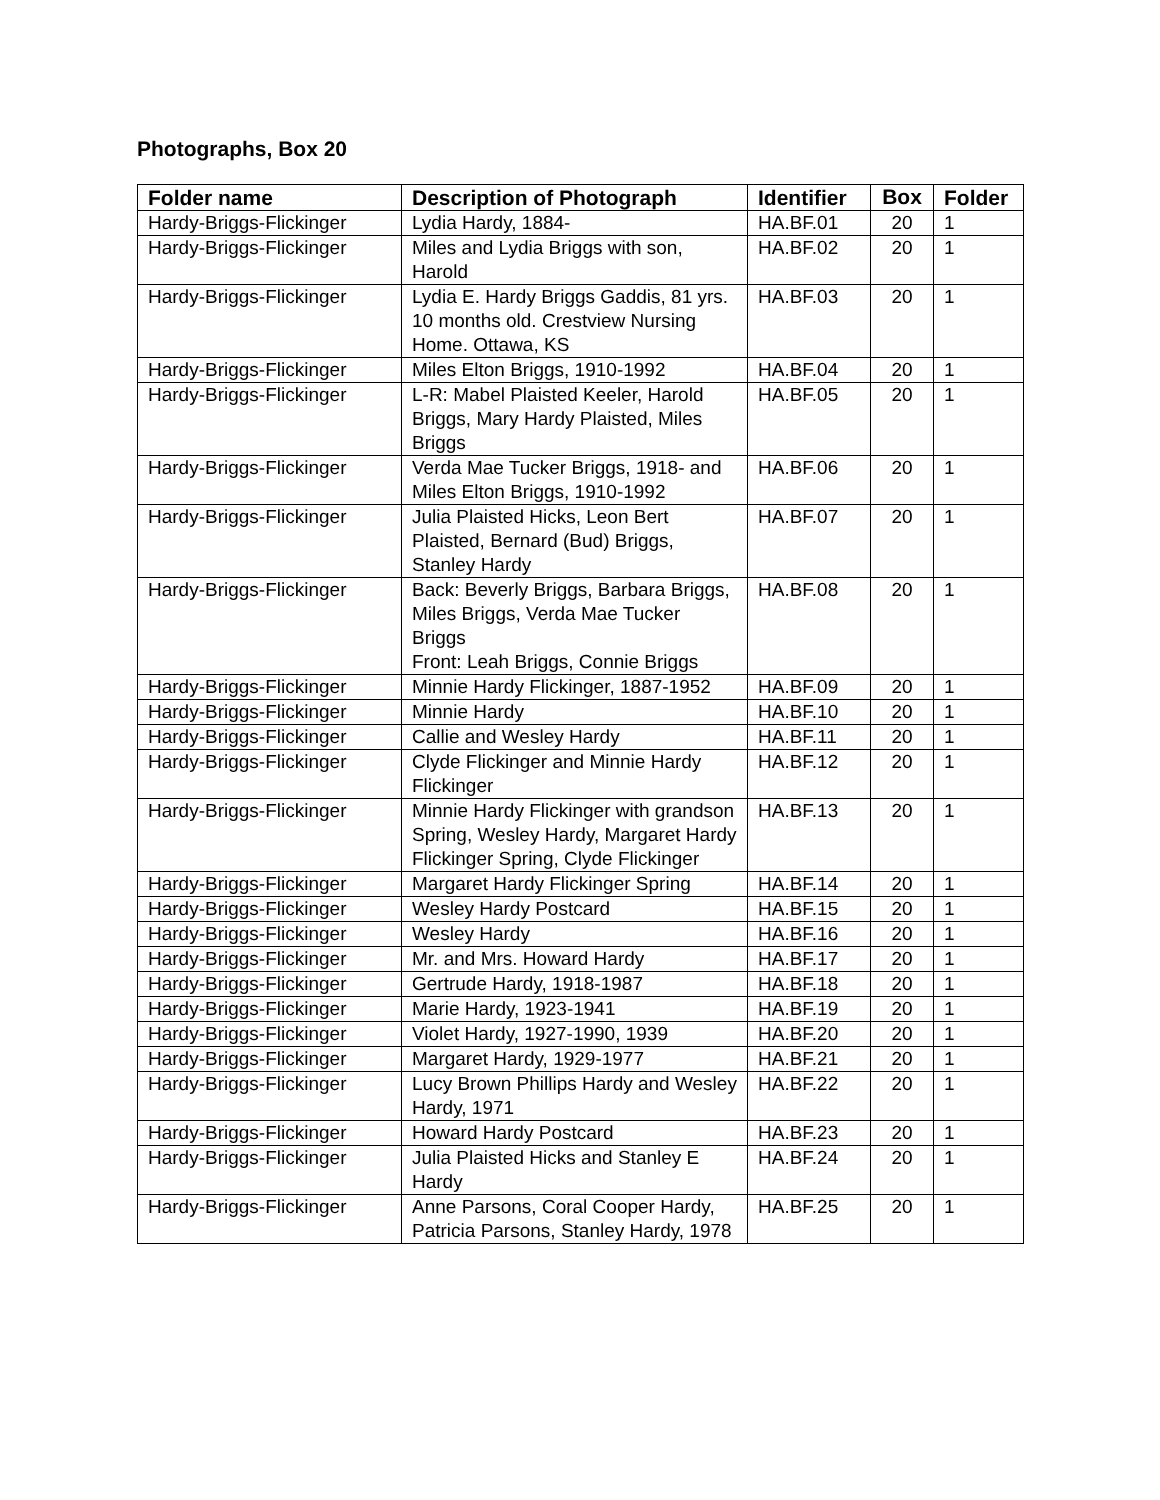Photographs, Box 20
| Folder name | Description of Photograph | Identifier | Box | Folder |
| --- | --- | --- | --- | --- |
| Hardy-Briggs-Flickinger | Lydia Hardy, 1884- | HA.BF.01 | 20 | 1 |
| Hardy-Briggs-Flickinger | Miles and Lydia Briggs with son, Harold | HA.BF.02 | 20 | 1 |
| Hardy-Briggs-Flickinger | Lydia E. Hardy Briggs Gaddis, 81 yrs. 10 months old. Crestview Nursing Home. Ottawa, KS | HA.BF.03 | 20 | 1 |
| Hardy-Briggs-Flickinger | Miles Elton Briggs, 1910-1992 | HA.BF.04 | 20 | 1 |
| Hardy-Briggs-Flickinger | L-R: Mabel Plaisted Keeler, Harold Briggs, Mary Hardy Plaisted, Miles Briggs | HA.BF.05 | 20 | 1 |
| Hardy-Briggs-Flickinger | Verda Mae Tucker Briggs, 1918- and Miles Elton Briggs, 1910-1992 | HA.BF.06 | 20 | 1 |
| Hardy-Briggs-Flickinger | Julia Plaisted Hicks, Leon Bert Plaisted, Bernard (Bud) Briggs, Stanley Hardy | HA.BF.07 | 20 | 1 |
| Hardy-Briggs-Flickinger | Back: Beverly Briggs, Barbara Briggs, Miles Briggs, Verda Mae Tucker Briggs Front: Leah Briggs, Connie Briggs | HA.BF.08 | 20 | 1 |
| Hardy-Briggs-Flickinger | Minnie Hardy Flickinger, 1887-1952 | HA.BF.09 | 20 | 1 |
| Hardy-Briggs-Flickinger | Minnie Hardy | HA.BF.10 | 20 | 1 |
| Hardy-Briggs-Flickinger | Callie and Wesley Hardy | HA.BF.11 | 20 | 1 |
| Hardy-Briggs-Flickinger | Clyde Flickinger and Minnie Hardy Flickinger | HA.BF.12 | 20 | 1 |
| Hardy-Briggs-Flickinger | Minnie Hardy Flickinger with grandson Spring, Wesley Hardy, Margaret Hardy Flickinger Spring, Clyde Flickinger | HA.BF.13 | 20 | 1 |
| Hardy-Briggs-Flickinger | Margaret Hardy Flickinger Spring | HA.BF.14 | 20 | 1 |
| Hardy-Briggs-Flickinger | Wesley Hardy Postcard | HA.BF.15 | 20 | 1 |
| Hardy-Briggs-Flickinger | Wesley Hardy | HA.BF.16 | 20 | 1 |
| Hardy-Briggs-Flickinger | Mr. and Mrs. Howard Hardy | HA.BF.17 | 20 | 1 |
| Hardy-Briggs-Flickinger | Gertrude Hardy, 1918-1987 | HA.BF.18 | 20 | 1 |
| Hardy-Briggs-Flickinger | Marie Hardy, 1923-1941 | HA.BF.19 | 20 | 1 |
| Hardy-Briggs-Flickinger | Violet Hardy, 1927-1990, 1939 | HA.BF.20 | 20 | 1 |
| Hardy-Briggs-Flickinger | Margaret Hardy, 1929-1977 | HA.BF.21 | 20 | 1 |
| Hardy-Briggs-Flickinger | Lucy Brown Phillips Hardy and Wesley Hardy, 1971 | HA.BF.22 | 20 | 1 |
| Hardy-Briggs-Flickinger | Howard Hardy Postcard | HA.BF.23 | 20 | 1 |
| Hardy-Briggs-Flickinger | Julia Plaisted Hicks and Stanley E Hardy | HA.BF.24 | 20 | 1 |
| Hardy-Briggs-Flickinger | Anne Parsons, Coral Cooper Hardy, Patricia Parsons, Stanley Hardy, 1978 | HA.BF.25 | 20 | 1 |